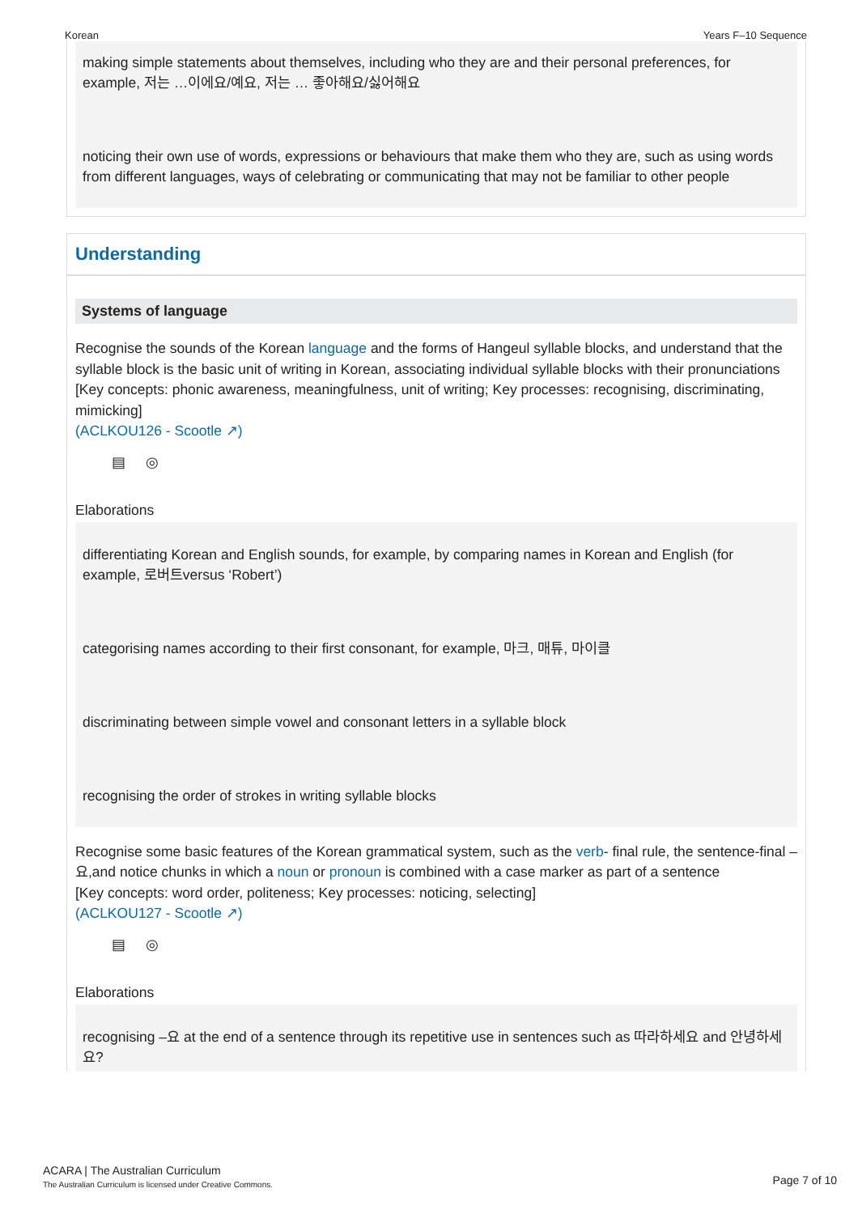Korean Years F–10 Sequence
making simple statements about themselves, including who they are and their personal preferences, for example, 저는 …이에요/예요, 저는 … 좋아해요/싫어해요
noticing their own use of words, expressions or behaviours that make them who they are, such as using words from different languages, ways of celebrating or communicating that may not be familiar to other people
Understanding
Systems of language
Recognise the sounds of the Korean language and the forms of Hangeul syllable blocks, and understand that the syllable block is the basic unit of writing in Korean, associating individual syllable blocks with their pronunciations
[Key concepts: phonic awareness, meaningfulness, unit of writing; Key processes: recognising, discriminating, mimicking]
(ACLKOU126 - Scootle ↗)
▤ ◎
Elaborations
differentiating Korean and English sounds, for example, by comparing names in Korean and English (for example, 로버트versus ‘Robert’)
categorising names according to their first consonant, for example, 마크, 매튜, 마이클
discriminating between simple vowel and consonant letters in a syllable block
recognising the order of strokes in writing syllable blocks
Recognise some basic features of the Korean grammatical system, such as the verb- final rule, the sentence-final –요,and notice chunks in which a noun or pronoun is combined with a case marker as part of a sentence
[Key concepts: word order, politeness; Key processes: noticing, selecting]
(ACLKOU127 - Scootle ↗)
▤ ◎
Elaborations
recognising –요 at the end of a sentence through its repetitive use in sentences such as 따라하세요 and 안녕하세요?
ACARA | The Australian Curriculum
The Australian Curriculum is licensed under Creative Commons.
Page 7 of 10